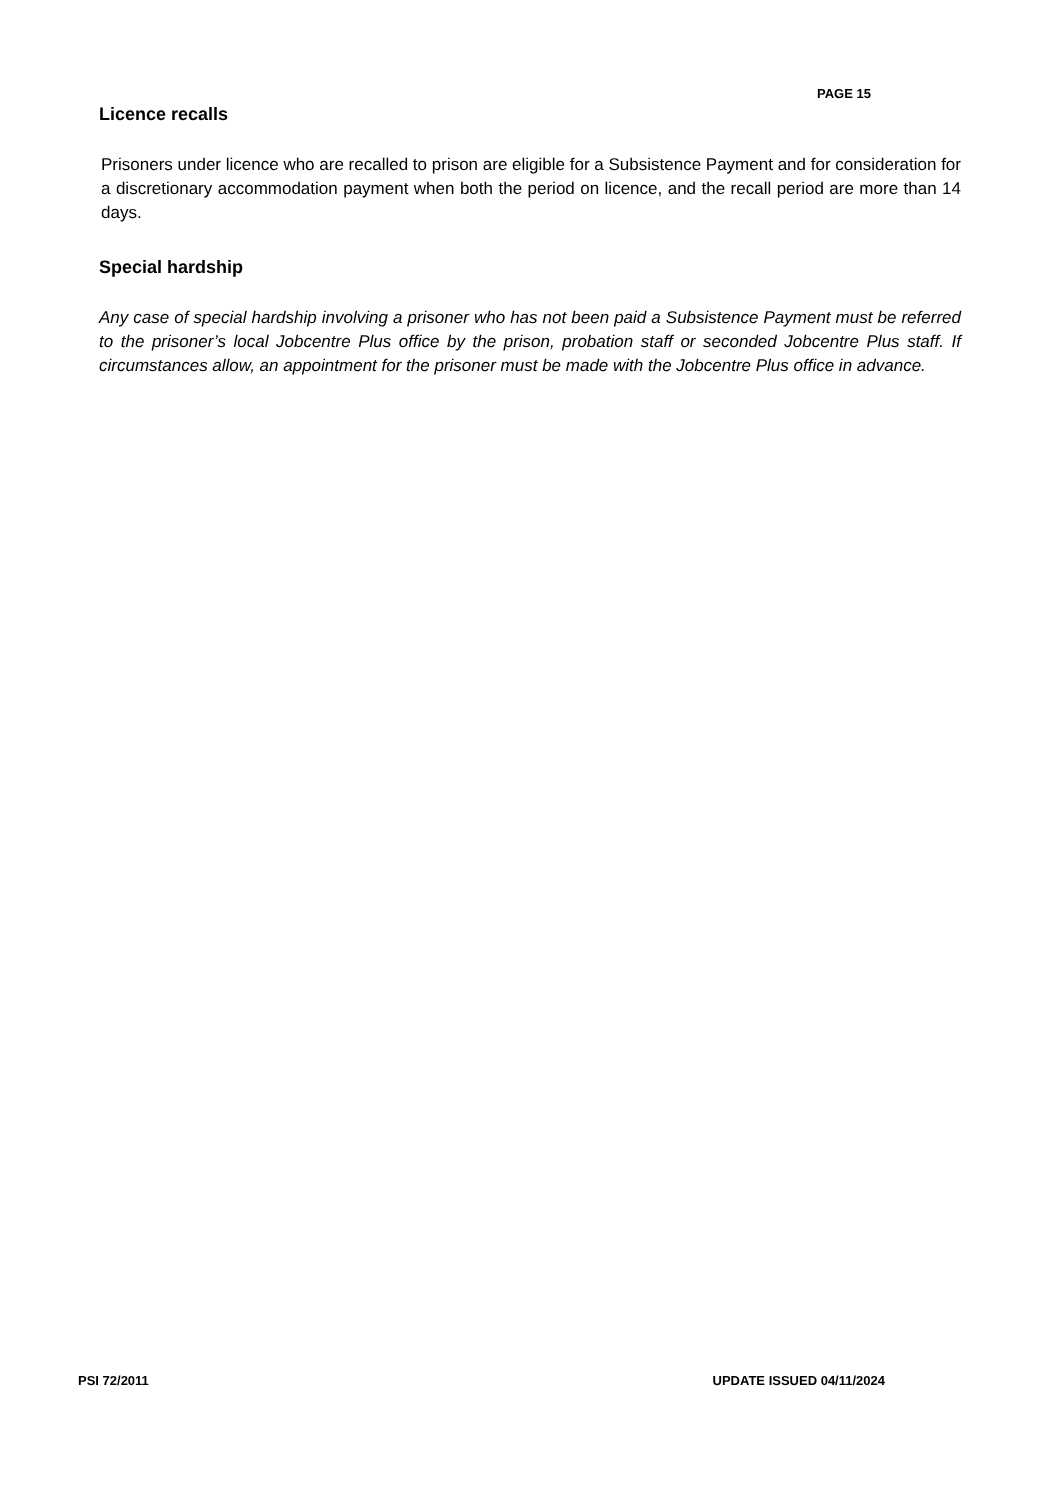PAGE 15
Licence recalls
Prisoners under licence who are recalled to prison are eligible for a Subsistence Payment and for consideration for a discretionary accommodation payment when both the period on licence, and the recall period are more than 14 days.
Special hardship
Any case of special hardship involving a prisoner who has not been paid a Subsistence Payment must be referred to the prisoner’s local Jobcentre Plus office by the prison, probation staff or seconded Jobcentre Plus staff. If circumstances allow, an appointment for the prisoner must be made with the Jobcentre Plus office in advance.
PSI 72/2011 UPDATE ISSUED 04/11/2024